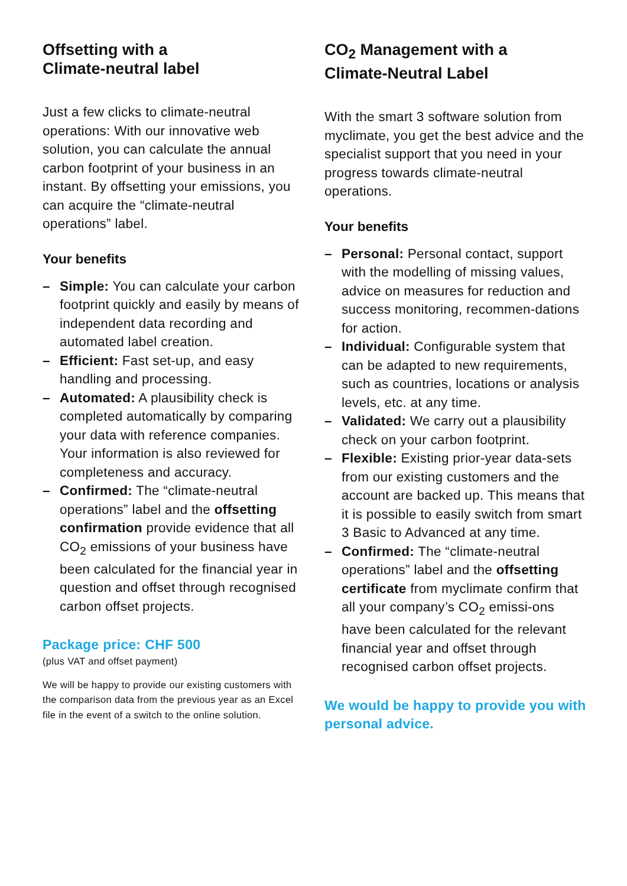Offsetting with a
Climate-neutral label
Just a few clicks to climate-neutral operations: With our innovative web solution, you can calculate the annual carbon footprint of your business in an instant. By offsetting your emissions, you can acquire the “climate-neutral operations” label.
Your benefits
– Simple: You can calculate your carbon footprint quickly and easily by means of independent data recording and automated label creation.
– Efficient: Fast set-up, and easy handling and processing.
– Automated: A plausibility check is completed automatically by comparing your data with reference companies. Your information is also reviewed for completeness and accuracy.
– Confirmed: The “climate-neutral operations” label and the offsetting confirmation provide evidence that all CO<sub>2</sub> emissions of your business have been calculated for the financial year in question and offset through recognised carbon offset projects.
Package price: CHF 500
(plus VAT and offset payment)
We will be happy to provide our existing customers with the comparison data from the previous year as an Excel file in the event of a switch to the online solution.
CO<sub>2</sub> Management with a
Climate-Neutral Label
With the smart 3 software solution from myclimate, you get the best advice and the specialist support that you need in your progress towards climate-neutral operations.
Your benefits
– Personal: Personal contact, support with the modelling of missing values, advice on measures for reduction and success monitoring, recommen-dations for action.
– Individual: Configurable system that can be adapted to new requirements, such as countries, locations or analysis levels, etc. at any time.
– Validated: We carry out a plausibility check on your carbon footprint.
– Flexible: Existing prior-year data-sets from our existing customers and the account are backed up. This means that it is possible to easily switch from smart 3 Basic to Advanced at any time.
– Confirmed: The “climate-neutral operations” label and the offsetting certificate from myclimate confirm that all your company’s CO<sub>2</sub> emissi-ons have been calculated for the relevant financial year and offset through recognised carbon offset projects.
We would be happy to provide you with personal advice.